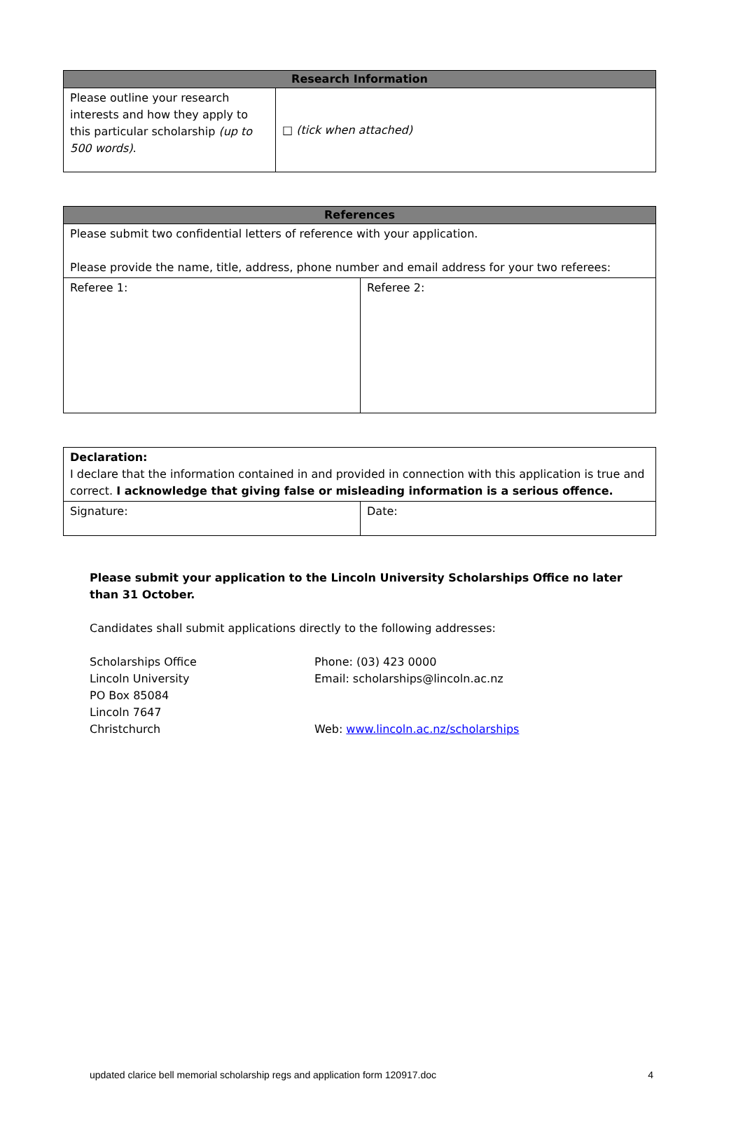| Research Information | |
| --- | --- |
| Please outline your research interests and how they apply to this particular scholarship (up to 500 words) . | □ (tick when attached) |
| References | |
| --- | --- |
| Please submit two confidential letters of reference with your application. Please provide the name, title, address, phone number and email address for your two referees: | |
| Referee 1: | Referee 2: |
| Declaration: I declare that the information contained in and provided in connection with this application is true and correct. I acknowledge that giving false or misleading information is a serious offence. | |
| Signature: | Date: |
Please submit your application to the Lincoln University Scholarships Office no later than 31 October.
Candidates shall submit applications directly to the following addresses:
Scholarships Office
Lincoln University
PO Box 85084
Lincoln 7647
Christchurch
Phone: (03) 423 0000
Email: scholarships@lincoln.ac.nz
Web: www.lincoln.ac.nz/scholarships
updated clarice bell memorial scholarship regs and application form 120917.doc 4